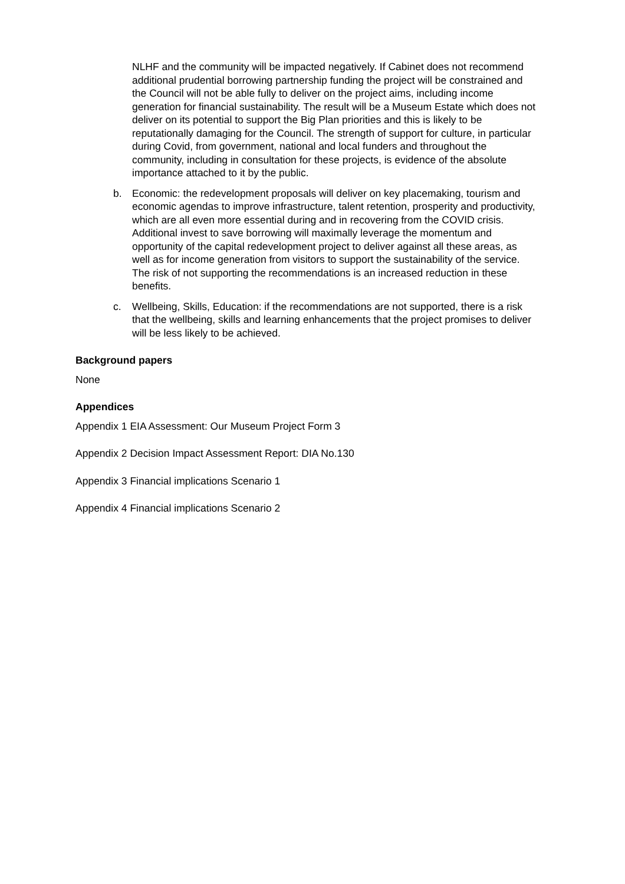NLHF and the community will be impacted negatively. If Cabinet does not recommend additional prudential borrowing partnership funding the project will be constrained and the Council will not be able fully to deliver on the project aims, including income generation for financial sustainability. The result will be a Museum Estate which does not deliver on its potential to support the Big Plan priorities and this is likely to be reputationally damaging for the Council. The strength of support for culture, in particular during Covid, from government, national and local funders and throughout the community, including in consultation for these projects, is evidence of the absolute importance attached to it by the public.
b. Economic: the redevelopment proposals will deliver on key placemaking, tourism and economic agendas to improve infrastructure, talent retention, prosperity and productivity, which are all even more essential during and in recovering from the COVID crisis. Additional invest to save borrowing will maximally leverage the momentum and opportunity of the capital redevelopment project to deliver against all these areas, as well as for income generation from visitors to support the sustainability of the service. The risk of not supporting the recommendations is an increased reduction in these benefits.
c. Wellbeing, Skills, Education: if the recommendations are not supported, there is a risk that the wellbeing, skills and learning enhancements that the project promises to deliver will be less likely to be achieved.
Background papers
None
Appendices
Appendix 1 EIA Assessment: Our Museum Project Form 3
Appendix 2 Decision Impact Assessment Report: DIA No.130
Appendix 3 Financial implications Scenario 1
Appendix 4 Financial implications Scenario 2